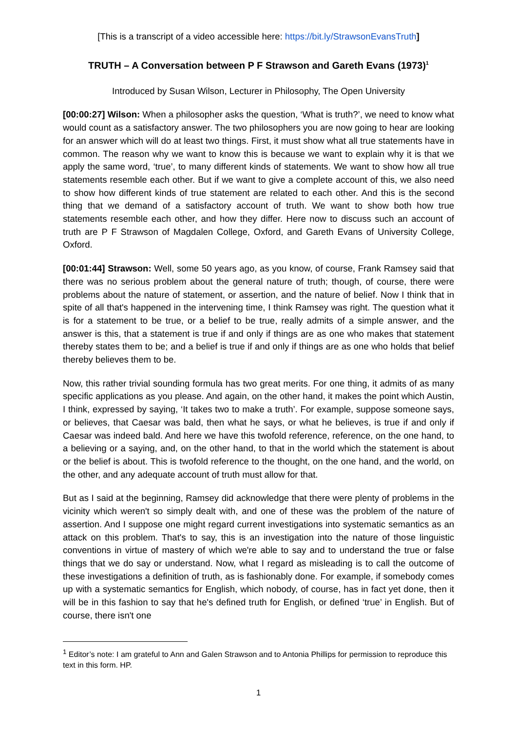[This is a transcript of a video accessible here: https://bit.ly/StrawsonEvansTruth]
TRUTH – A Conversation between P F Strawson and Gareth Evans (1973)<sup>1</sup>
Introduced by Susan Wilson, Lecturer in Philosophy, The Open University
[00:00:27] Wilson: When a philosopher asks the question, ‘What is truth?’, we need to know what would count as a satisfactory answer. The two philosophers you are now going to hear are looking for an answer which will do at least two things. First, it must show what all true statements have in common. The reason why we want to know this is because we want to explain why it is that we apply the same word, ‘true’, to many different kinds of statements. We want to show how all true statements resemble each other. But if we want to give a complete account of this, we also need to show how different kinds of true statement are related to each other. And this is the second thing that we demand of a satisfactory account of truth. We want to show both how true statements resemble each other, and how they differ. Here now to discuss such an account of truth are P F Strawson of Magdalen College, Oxford, and Gareth Evans of University College, Oxford.
[00:01:44] Strawson: Well, some 50 years ago, as you know, of course, Frank Ramsey said that there was no serious problem about the general nature of truth; though, of course, there were problems about the nature of statement, or assertion, and the nature of belief. Now I think that in spite of all that's happened in the intervening time, I think Ramsey was right. The question what it is for a statement to be true, or a belief to be true, really admits of a simple answer, and the answer is this, that a statement is true if and only if things are as one who makes that statement thereby states them to be; and a belief is true if and only if things are as one who holds that belief thereby believes them to be.
Now, this rather trivial sounding formula has two great merits. For one thing, it admits of as many specific applications as you please. And again, on the other hand, it makes the point which Austin, I think, expressed by saying, ‘It takes two to make a truth’. For example, suppose someone says, or believes, that Caesar was bald, then what he says, or what he believes, is true if and only if Caesar was indeed bald. And here we have this twofold reference, reference, on the one hand, to a believing or a saying, and, on the other hand, to that in the world which the statement is about or the belief is about. This is twofold reference to the thought, on the one hand, and the world, on the other, and any adequate account of truth must allow for that.
But as I said at the beginning, Ramsey did acknowledge that there were plenty of problems in the vicinity which weren't so simply dealt with, and one of these was the problem of the nature of assertion. And I suppose one might regard current investigations into systematic semantics as an attack on this problem. That's to say, this is an investigation into the nature of those linguistic conventions in virtue of mastery of which we're able to say and to understand the true or false things that we do say or understand. Now, what I regard as misleading is to call the outcome of these investigations a definition of truth, as is fashionably done. For example, if somebody comes up with a systematic semantics for English, which nobody, of course, has in fact yet done, then it will be in this fashion to say that he's defined truth for English, or defined ‘true’ in English. But of course, there isn't one
<sup>1</sup> Editor’s note: I am grateful to Ann and Galen Strawson and to Antonia Phillips for permission to reproduce this text in this form. HP.
1